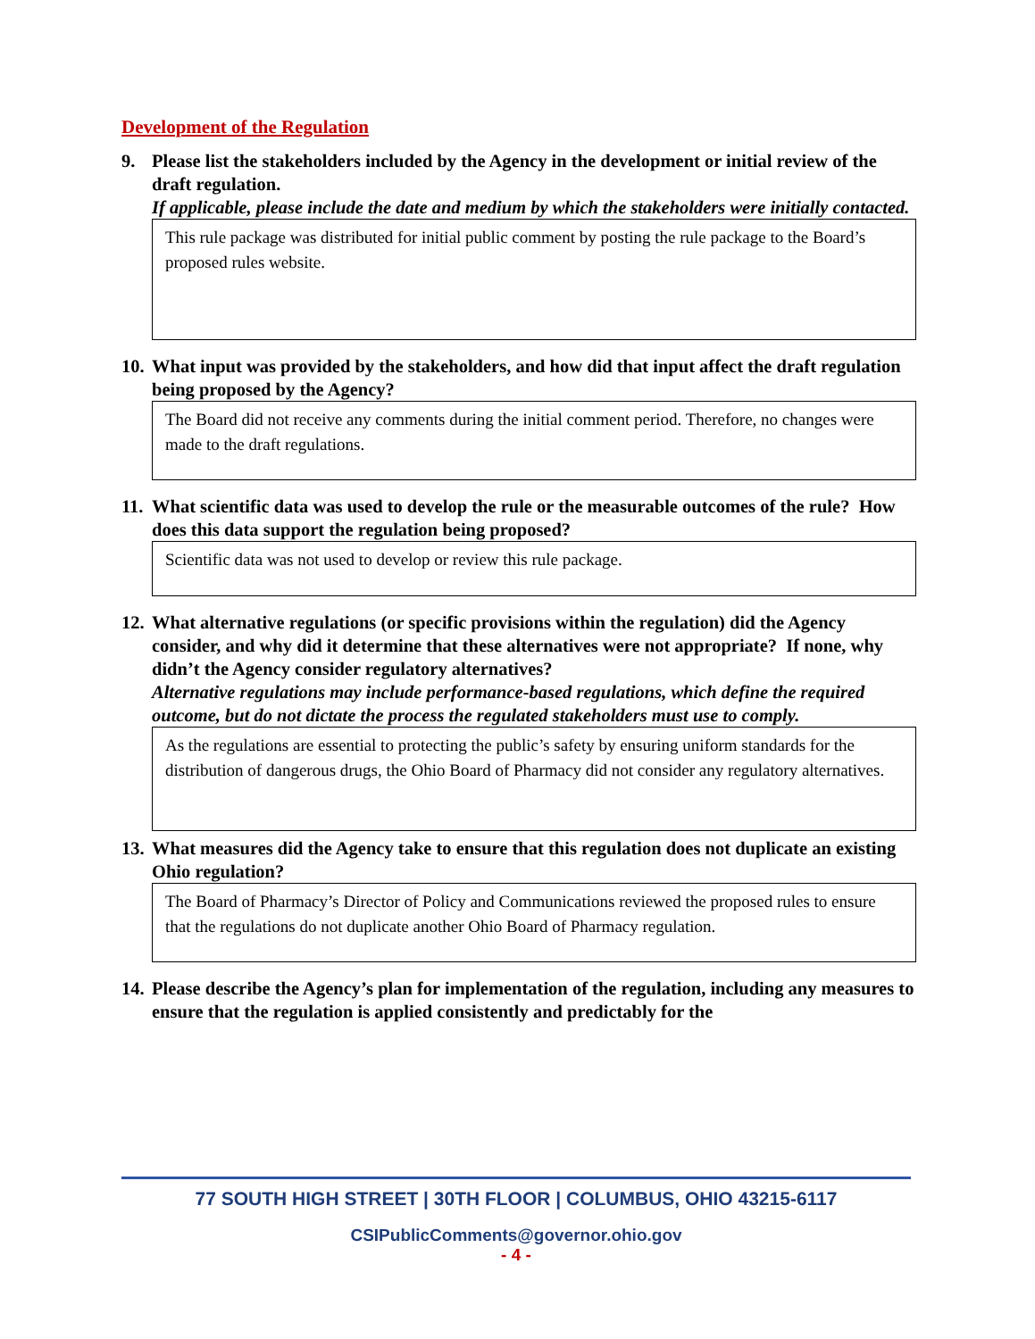Development of the Regulation
9. Please list the stakeholders included by the Agency in the development or initial review of the draft regulation.
If applicable, please include the date and medium by which the stakeholders were initially contacted.
This rule package was distributed for initial public comment by posting the rule package to the Board’s proposed rules website.
10.
What input was provided by the stakeholders, and how did that input affect the draft regulation being proposed by the Agency?
The Board did not receive any comments during the initial comment period. Therefore, no changes were made to the draft regulations.
11.
What scientific data was used to develop the rule or the measurable outcomes of the rule? How does this data support the regulation being proposed?
Scientific data was not used to develop or review this rule package.
12.
What alternative regulations (or specific provisions within the regulation) did the Agency consider, and why did it determine that these alternatives were not appropriate? If none, why didn’t the Agency consider regulatory alternatives?
Alternative regulations may include performance-based regulations, which define the required outcome, but do not dictate the process the regulated stakeholders must use to comply.
As the regulations are essential to protecting the public’s safety by ensuring uniform standards for the distribution of dangerous drugs, the Ohio Board of Pharmacy did not consider any regulatory alternatives.
13.
What measures did the Agency take to ensure that this regulation does not duplicate an existing Ohio regulation?
The Board of Pharmacy’s Director of Policy and Communications reviewed the proposed rules to ensure that the regulations do not duplicate another Ohio Board of Pharmacy regulation.
14.
Please describe the Agency’s plan for implementation of the regulation, including any measures to ensure that the regulation is applied consistently and predictably for the
77 SOUTH HIGH STREET | 30TH FLOOR | COLUMBUS, OHIO 43215-6117
CSIPublicComments@governor.ohio.gov
- 4 -